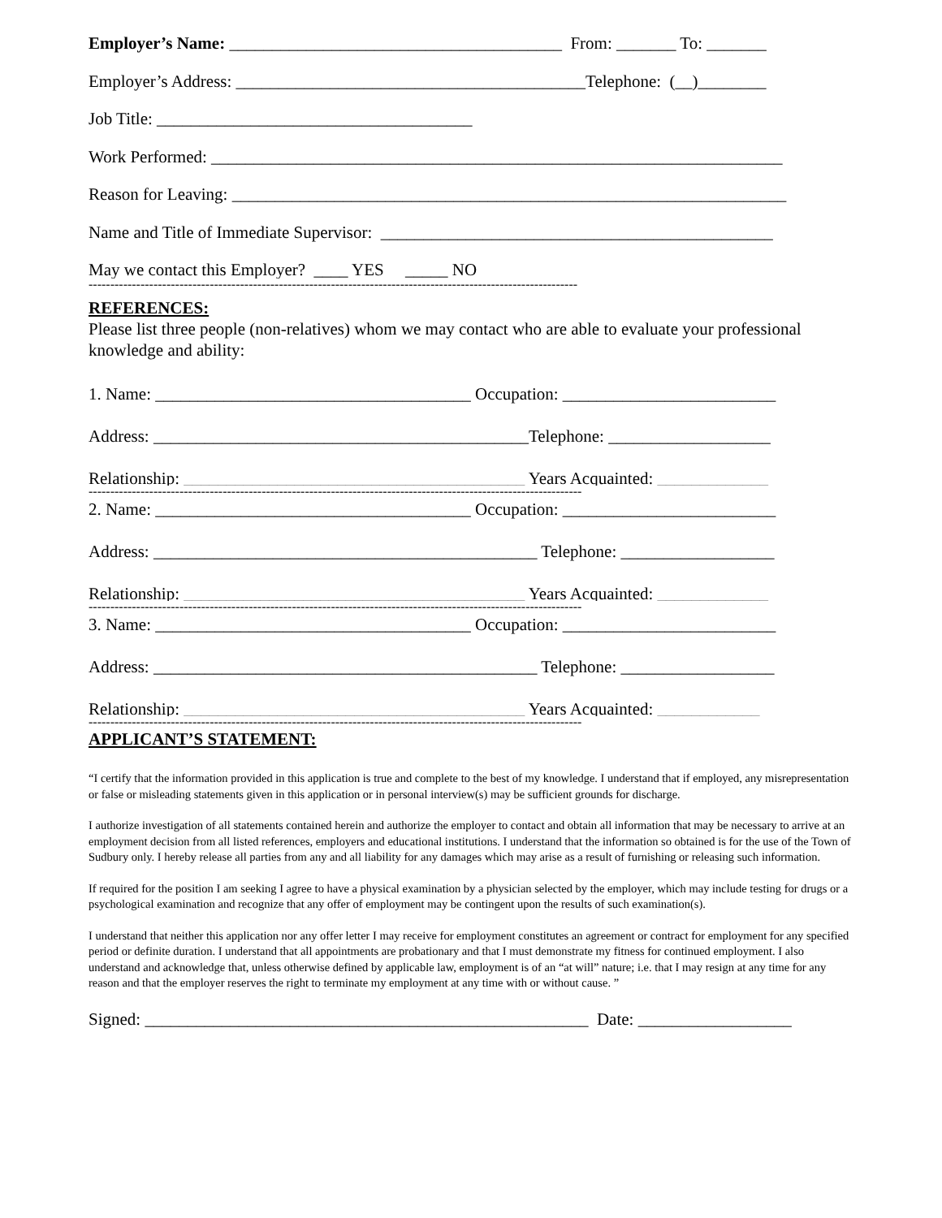Employer’s Name: _______________________________________ From: _______ To: _______
Employer’s Address: _________________________________________Telephone: (__)________
Job Title: _____________________________________
Work Performed: ___________________________________________________________________
Reason for Leaving: _________________________________________________________________
Name and Title of Immediate Supervisor: ______________________________________________
May we contact this Employer? ____ YES _____ NO
-----------------------------------------------------------------------------------------------------------------
REFERENCES:
Please list three people (non-relatives) whom we may contact who are able to evaluate your professional knowledge and ability:
1. Name: _____________________________________ Occupation: _________________________
Address: ____________________________________________Telephone: ___________________
Relationship: ________________________________________ Years Acquainted: _____________
------------------------------------------------------------------------------------------------------------------
2. Name: _____________________________________ Occupation: _________________________
Address: _____________________________________________ Telephone: __________________
Relationship: ________________________________________ Years Acquainted: _____________
------------------------------------------------------------------------------------------------------------------
3. Name: _____________________________________ Occupation: _________________________
Address: _____________________________________________ Telephone: __________________
Relationship: ________________________________________ Years Acquainted: ____________
------------------------------------------------------------------------------------------------------------------
APPLICANT’S STATEMENT:
“I certify that the information provided in this application is true and complete to the best of my knowledge. I understand that if employed, any misrepresentation or false or misleading statements given in this application or in personal interview(s) may be sufficient grounds for discharge.
I authorize investigation of all statements contained herein and authorize the employer to contact and obtain all information that may be necessary to arrive at an employment decision from all listed references, employers and educational institutions. I understand that the information so obtained is for the use of the Town of Sudbury only. I hereby release all parties from any and all liability for any damages which may arise as a result of furnishing or releasing such information.
If required for the position I am seeking I agree to have a physical examination by a physician selected by the employer, which may include testing for drugs or a psychological examination and recognize that any offer of employment may be contingent upon the results of such examination(s).
I understand that neither this application nor any offer letter I may receive for employment constitutes an agreement or contract for employment for any specified period or definite duration. I understand that all appointments are probationary and that I must demonstrate my fitness for continued employment. I also understand and acknowledge that, unless otherwise defined by applicable law, employment is of an “at will” nature; i.e. that I may resign at any time for any reason and that the employer reserves the right to terminate my employment at any time with or without cause. ”
Signed: ____________________________________________________ Date: __________________